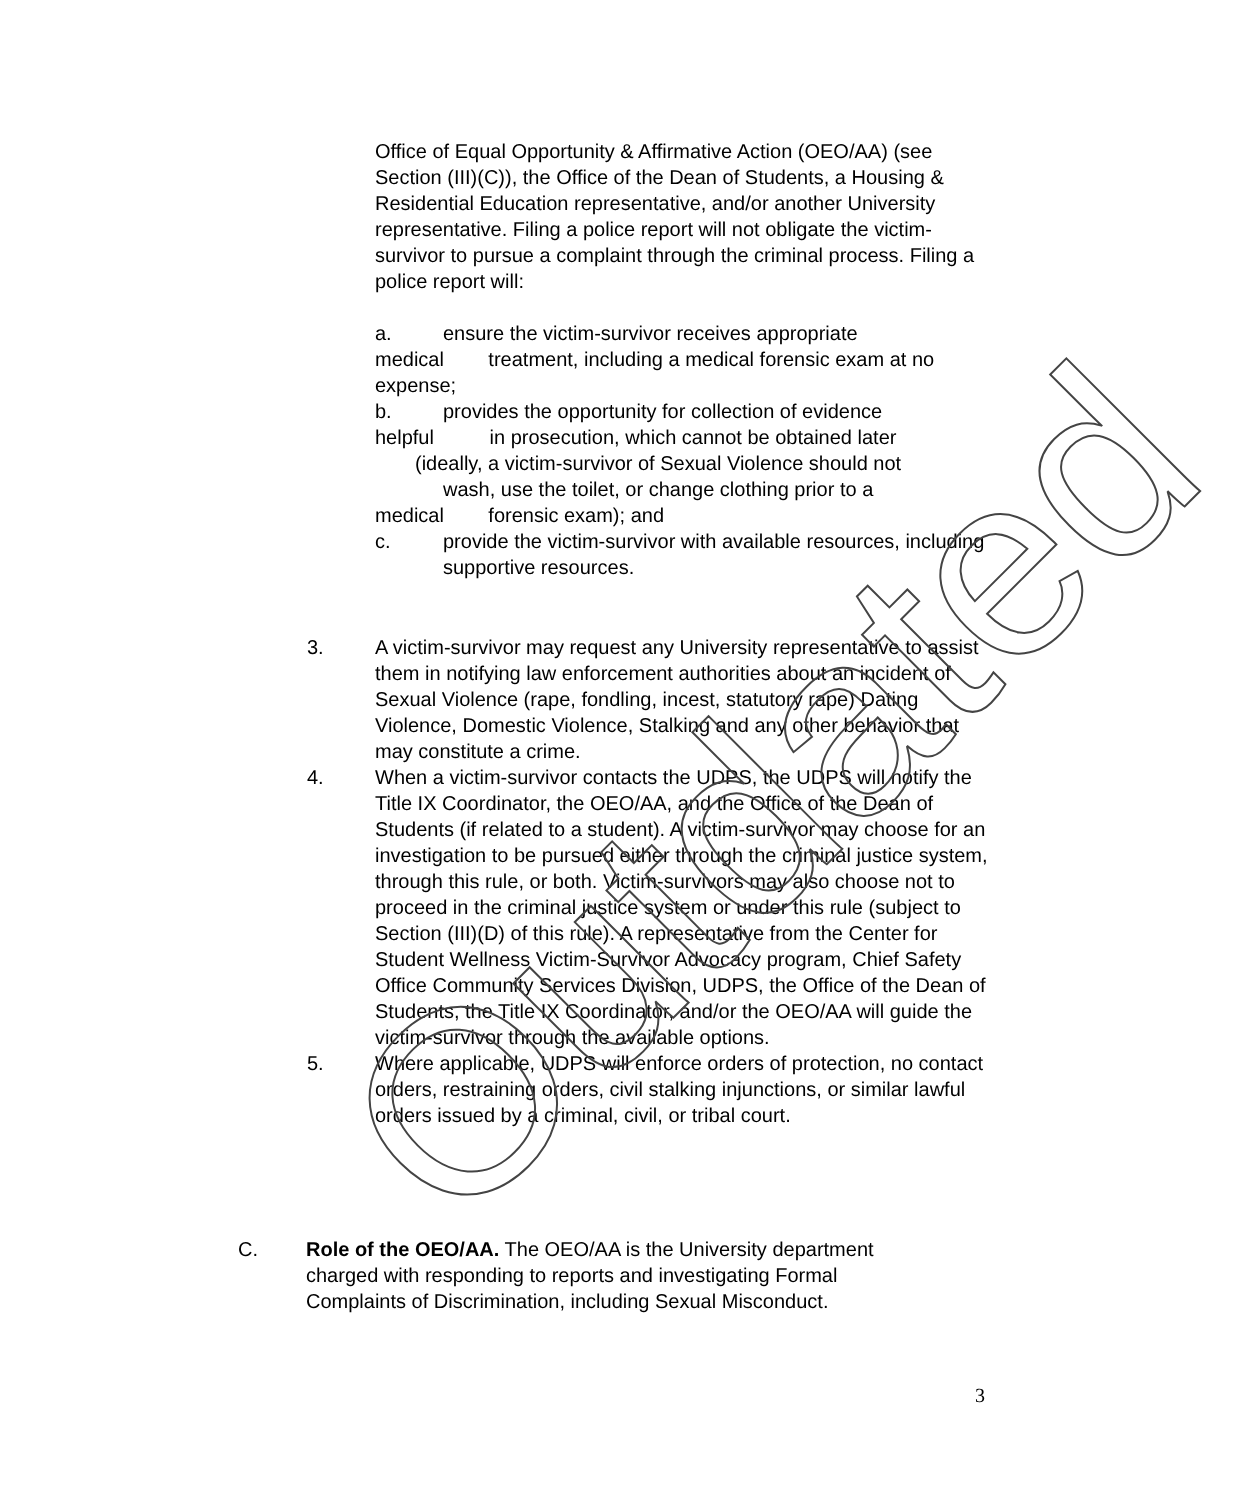Office of Equal Opportunity & Affirmative Action (OEO/AA) (see Section (III)(C)), the Office of the Dean of Students, a Housing & Residential Education representative, and/or another University representative. Filing a police report will not obligate the victim-survivor to pursue a complaint through the criminal process. Filing a police report will:
a. ensure the victim-survivor receives appropriate
medical treatment, including a medical forensic exam at no expense;
b. provides the opportunity for collection of evidence
helpful in prosecution, which cannot be obtained later (ideally, a victim-survivor of Sexual Violence should not
wash, use the toilet, or change clothing prior to a
medical forensic exam); and
c. provide the victim-survivor with available resources, including supportive resources.
3. A victim-survivor may request any University representative to assist them in notifying law enforcement authorities about an incident of Sexual Violence (rape, fondling, incest, statutory rape) Dating Violence, Domestic Violence, Stalking and any other behavior that may constitute a crime.
4. When a victim-survivor contacts the UDPS, the UDPS will notify the Title IX Coordinator, the OEO/AA, and the Office of the Dean of Students (if related to a student). A victim-survivor may choose for an investigation to be pursued either through the criminal justice system, through this rule, or both. Victim-survivors may also choose not to proceed in the criminal justice system or under this rule (subject to Section (III)(D) of this rule). A representative from the Center for Student Wellness Victim-Survivor Advocacy program, Chief Safety Office Community Services Division, UDPS, the Office of the Dean of Students, the Title IX Coordinator, and/or the OEO/AA will guide the victim-survivor through the available options.
5. Where applicable, UDPS will enforce orders of protection, no contact orders, restraining orders, civil stalking injunctions, or similar lawful orders issued by a criminal, civil, or tribal court.
C. Role of the OEO/AA. The OEO/AA is the University department charged with responding to reports and investigating Formal Complaints of Discrimination, including Sexual Misconduct.
3
Outdated